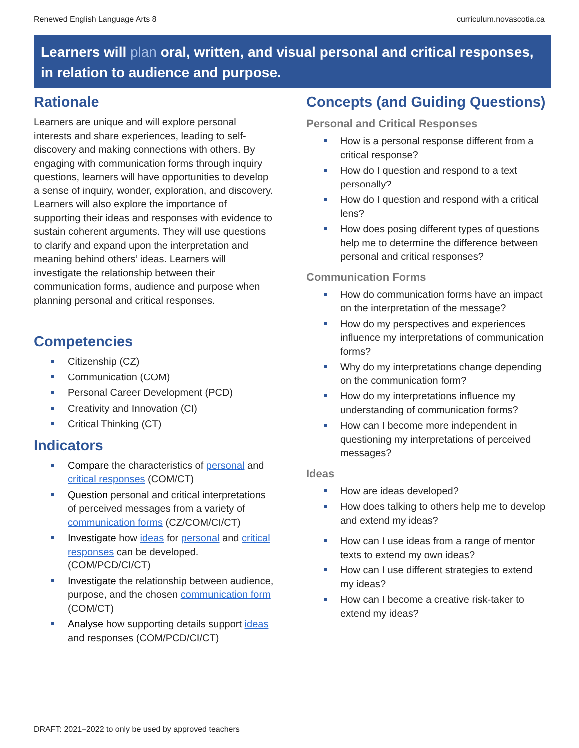Renewed English Language Arts 8 curriculum.novascotia.ca
Learners will plan oral, written, and visual personal and critical responses, in relation to audience and purpose.
Rationale
Learners are unique and will explore personal interests and share experiences, leading to self-discovery and making connections with others. By engaging with communication forms through inquiry questions, learners will have opportunities to develop a sense of inquiry, wonder, exploration, and discovery. Learners will also explore the importance of supporting their ideas and responses with evidence to sustain coherent arguments. They will use questions to clarify and expand upon the interpretation and meaning behind others’ ideas. Learners will investigate the relationship between their communication forms, audience and purpose when planning personal and critical responses.
Competencies
Citizenship (CZ)
Communication (COM)
Personal Career Development (PCD)
Creativity and Innovation (CI)
Critical Thinking (CT)
Indicators
Compare the characteristics of personal and critical responses (COM/CT)
Question personal and critical interpretations of perceived messages from a variety of communication forms (CZ/COM/CI/CT)
Investigate how ideas for personal and critical responses can be developed. (COM/PCD/CI/CT)
Investigate the relationship between audience, purpose, and the chosen communication form (COM/CT)
Analyse how supporting details support ideas and responses (COM/PCD/CI/CT)
Concepts (and Guiding Questions)
Personal and Critical Responses
How is a personal response different from a critical response?
How do I question and respond to a text personally?
How do I question and respond with a critical lens?
How does posing different types of questions help me to determine the difference between personal and critical responses?
Communication Forms
How do communication forms have an impact on the interpretation of the message?
How do my perspectives and experiences influence my interpretations of communication forms?
Why do my interpretations change depending on the communication form?
How do my interpretations influence my understanding of communication forms?
How can I become more independent in questioning my interpretations of perceived messages?
Ideas
How are ideas developed?
How does talking to others help me to develop and extend my ideas?
How can I use ideas from a range of mentor texts to extend my own ideas?
How can I use different strategies to extend my ideas?
How can I become a creative risk-taker to extend my ideas?
DRAFT: 2021–2022 to only be used by approved teachers